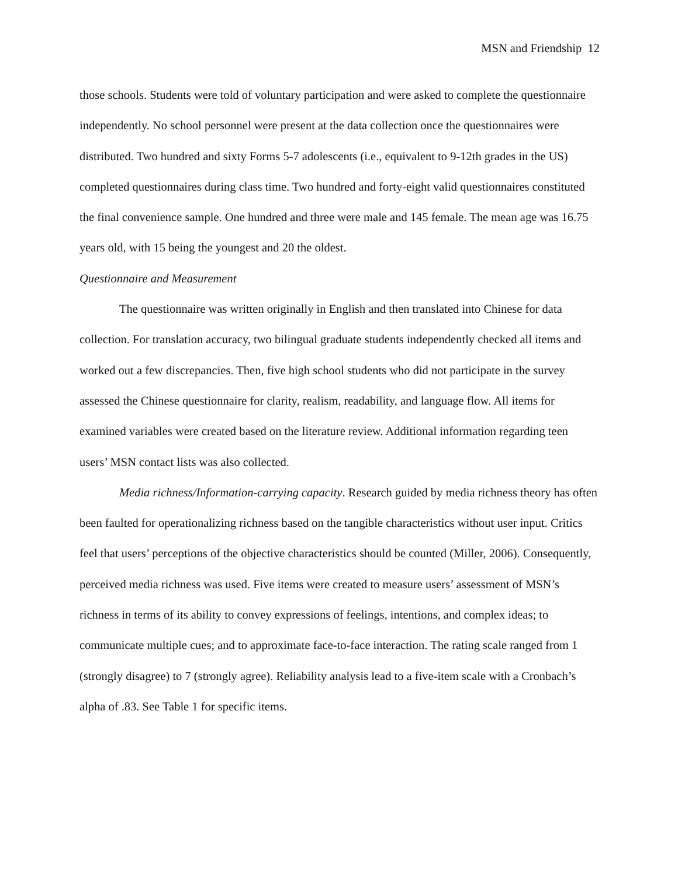MSN and Friendship 12
those schools. Students were told of voluntary participation and were asked to complete the questionnaire independently. No school personnel were present at the data collection once the questionnaires were distributed. Two hundred and sixty Forms 5-7 adolescents (i.e., equivalent to 9-12th grades in the US) completed questionnaires during class time. Two hundred and forty-eight valid questionnaires constituted the final convenience sample. One hundred and three were male and 145 female. The mean age was 16.75 years old, with 15 being the youngest and 20 the oldest.
Questionnaire and Measurement
The questionnaire was written originally in English and then translated into Chinese for data collection. For translation accuracy, two bilingual graduate students independently checked all items and worked out a few discrepancies. Then, five high school students who did not participate in the survey assessed the Chinese questionnaire for clarity, realism, readability, and language flow. All items for examined variables were created based on the literature review. Additional information regarding teen users’ MSN contact lists was also collected.
Media richness/Information-carrying capacity. Research guided by media richness theory has often been faulted for operationalizing richness based on the tangible characteristics without user input. Critics feel that users’ perceptions of the objective characteristics should be counted (Miller, 2006). Consequently, perceived media richness was used. Five items were created to measure users’ assessment of MSN’s richness in terms of its ability to convey expressions of feelings, intentions, and complex ideas; to communicate multiple cues; and to approximate face-to-face interaction. The rating scale ranged from 1 (strongly disagree) to 7 (strongly agree). Reliability analysis lead to a five-item scale with a Cronbach’s alpha of .83. See Table 1 for specific items.